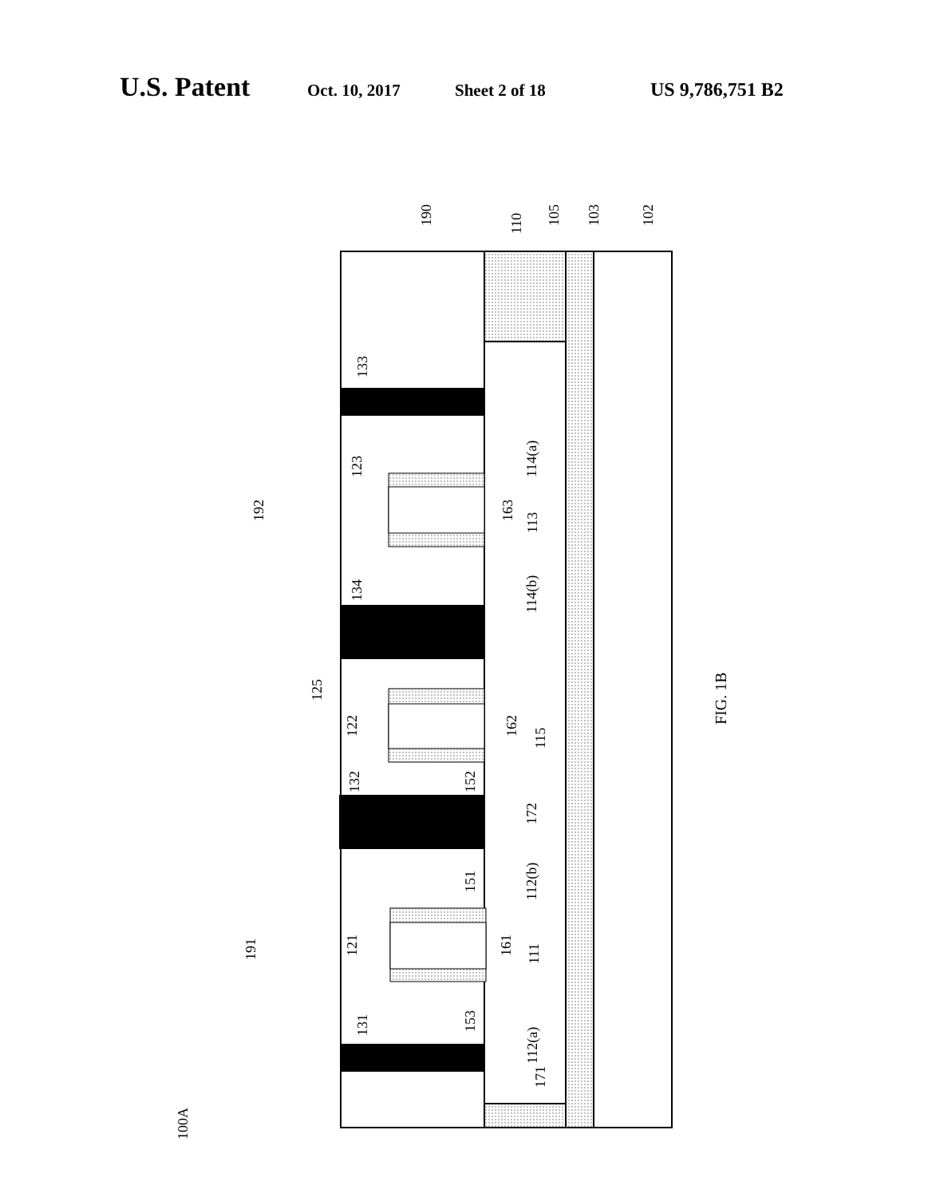U.S. Patent Oct. 10, 2017 Sheet 2 of 18 US 9,786,751 B2
190
110
105
103
102
133
123
192
163
113
114(a)
114(b)
134
125
122
162
115
132
152
172
112(b)
151
121
161
111
191
153
131
112(a)
171
100A
FIG. 1B